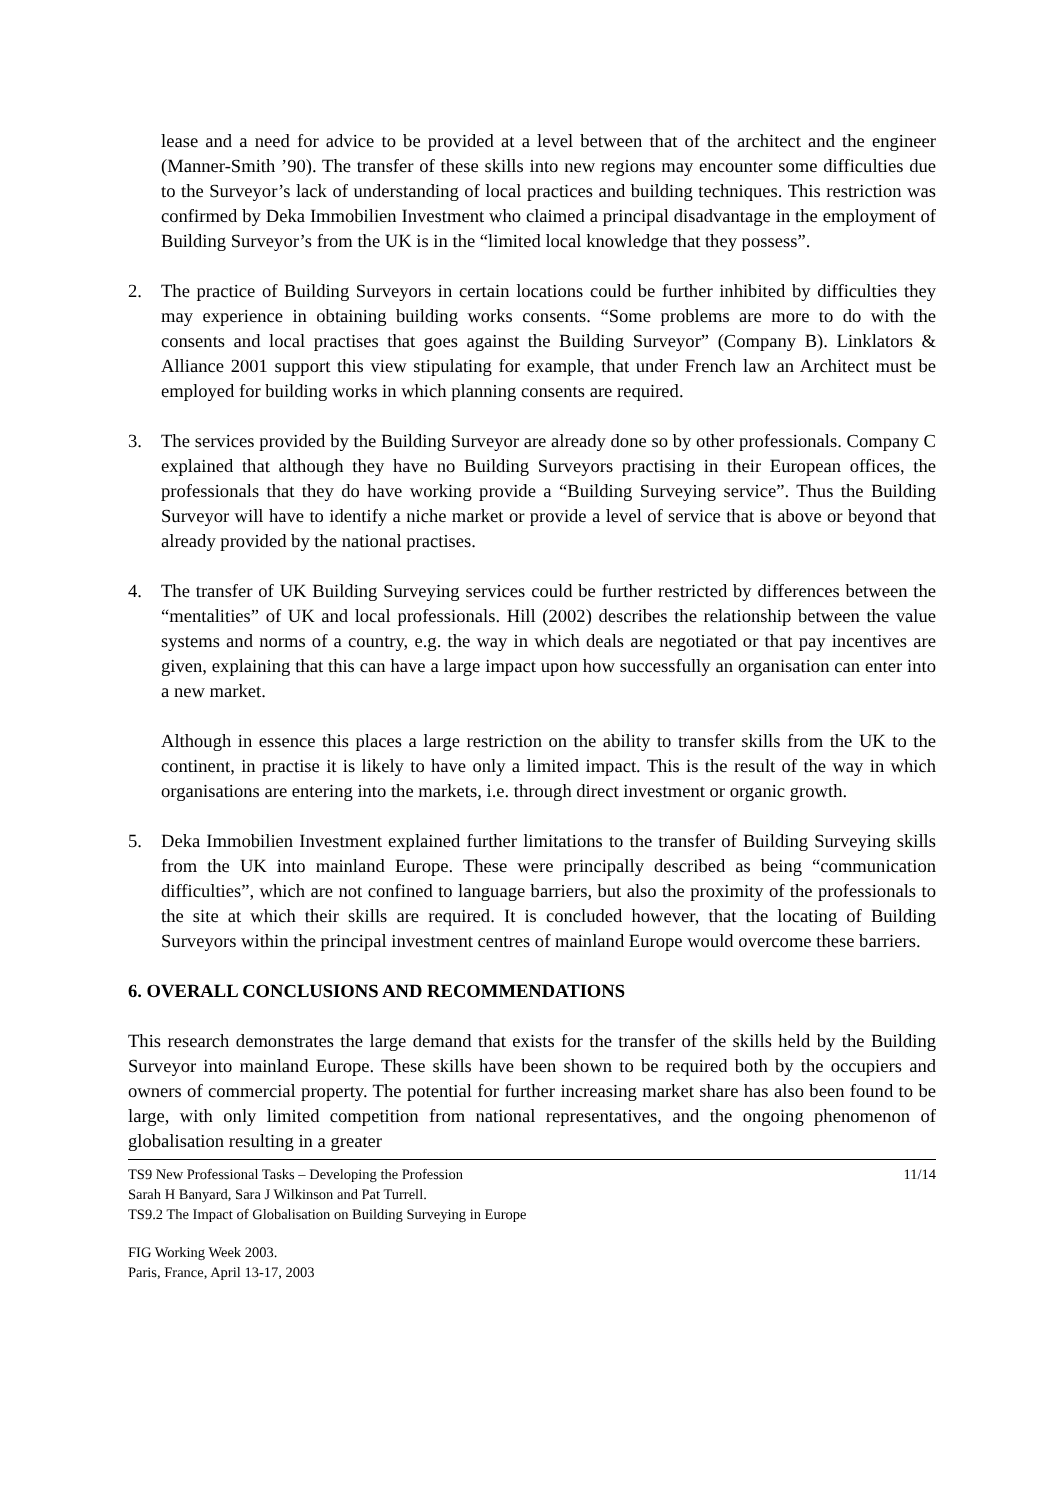lease and a need for advice to be provided at a level between that of the architect and the engineer (Manner-Smith ’90). The transfer of these skills into new regions may encounter some difficulties due to the Surveyor’s lack of understanding of local practices and building techniques. This restriction was confirmed by Deka Immobilien Investment who claimed a principal disadvantage in the employment of Building Surveyor’s from the UK is in the “limited local knowledge that they possess”.
2. The practice of Building Surveyors in certain locations could be further inhibited by difficulties they may experience in obtaining building works consents. “Some problems are more to do with the consents and local practises that goes against the Building Surveyor” (Company B). Linklators & Alliance 2001 support this view stipulating for example, that under French law an Architect must be employed for building works in which planning consents are required.
3. The services provided by the Building Surveyor are already done so by other professionals. Company C explained that although they have no Building Surveyors practising in their European offices, the professionals that they do have working provide a “Building Surveying service”. Thus the Building Surveyor will have to identify a niche market or provide a level of service that is above or beyond that already provided by the national practises.
4. The transfer of UK Building Surveying services could be further restricted by differences between the “mentalities” of UK and local professionals. Hill (2002) describes the relationship between the value systems and norms of a country, e.g. the way in which deals are negotiated or that pay incentives are given, explaining that this can have a large impact upon how successfully an organisation can enter into a new market.
Although in essence this places a large restriction on the ability to transfer skills from the UK to the continent, in practise it is likely to have only a limited impact. This is the result of the way in which organisations are entering into the markets, i.e. through direct investment or organic growth.
5. Deka Immobilien Investment explained further limitations to the transfer of Building Surveying skills from the UK into mainland Europe. These were principally described as being “communication difficulties”, which are not confined to language barriers, but also the proximity of the professionals to the site at which their skills are required. It is concluded however, that the locating of Building Surveyors within the principal investment centres of mainland Europe would overcome these barriers.
6. OVERALL CONCLUSIONS AND RECOMMENDATIONS
This research demonstrates the large demand that exists for the transfer of the skills held by the Building Surveyor into mainland Europe. These skills have been shown to be required both by the occupiers and owners of commercial property. The potential for further increasing market share has also been found to be large, with only limited competition from national representatives, and the ongoing phenomenon of globalisation resulting in a greater
TS9 New Professional Tasks – Developing the Profession 11/14
Sarah H Banyard, Sara J Wilkinson and Pat Turrell.
TS9.2 The Impact of Globalisation on Building Surveying in Europe
FIG Working Week 2003.
Paris, France, April 13-17, 2003